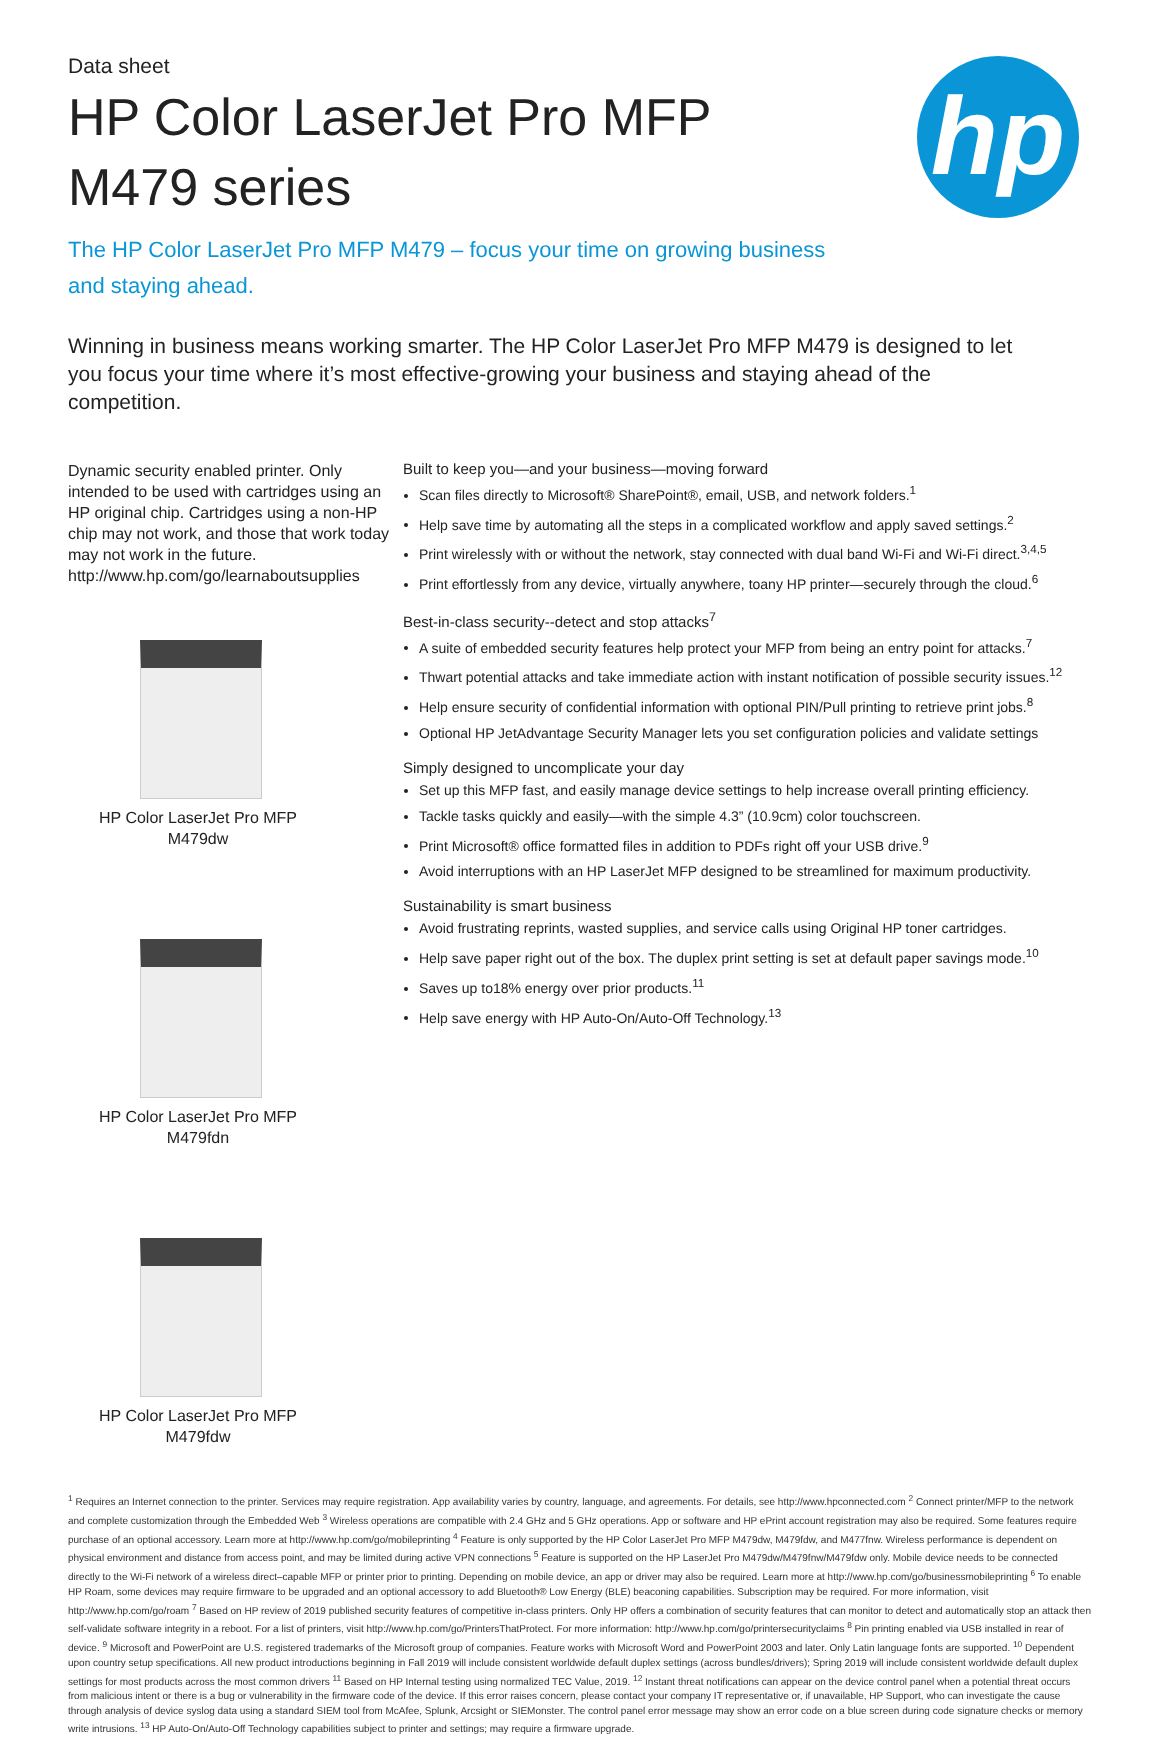hp
Data sheet
HP Color LaserJet Pro MFP
M479 series
The HP Color LaserJet Pro MFP M479 – focus your time on growing business and staying ahead.
Winning in business means working smarter. The HP Color LaserJet Pro MFP M479 is designed to let you focus your time where it’s most effective-growing your business and staying ahead of the competition.
Dynamic security enabled printer. Only intended to be used with cartridges using an HP original chip. Cartridges using a non-HP chip may not work, and those that work today may not work in the future. http://www.hp.com/go/learnaboutsupplies
HP Color LaserJet Pro MFP M479dw
HP Color LaserJet Pro MFP M479fdn
HP Color LaserJet Pro MFP M479fdw
Built to keep you—and your business—moving forward
Scan files directly to Microsoft® SharePoint®, email, USB, and network folders.<sup>1</sup>
Help save time by automating all the steps in a complicated workflow and apply saved settings.<sup>2</sup>
Print wirelessly with or without the network, stay connected with dual band Wi-Fi and Wi-Fi direct.<sup>3,4,5</sup>
Print effortlessly from any device, virtually anywhere, toany HP printer—securely through the cloud.<sup>6</sup>
Best-in-class security--detect and stop attacks<sup>7</sup>
A suite of embedded security features help protect your MFP from being an entry point for attacks.<sup>7</sup>
Thwart potential attacks and take immediate action with instant notification of possible security issues.<sup>12</sup>
Help ensure security of confidential information with optional PIN/Pull printing to retrieve print jobs.<sup>8</sup>
Optional HP JetAdvantage Security Manager lets you set configuration policies and validate settings
Simply designed to uncomplicate your day
Set up this MFP fast, and easily manage device settings to help increase overall printing efficiency.
Tackle tasks quickly and easily—with the simple 4.3” (10.9cm) color touchscreen.
Print Microsoft® office formatted files in addition to PDFs right off your USB drive.<sup>9</sup>
Avoid interruptions with an HP LaserJet MFP designed to be streamlined for maximum productivity.
Sustainability is smart business
Avoid frustrating reprints, wasted supplies, and service calls using Original HP toner cartridges.
Help save paper right out of the box. The duplex print setting is set at default paper savings mode.<sup>10</sup>
Saves up to18% energy over prior products.<sup>11</sup>
Help save energy with HP Auto-On/Auto-Off Technology.<sup>13</sup>
<sup>1</sup> Requires an Internet connection to the printer. Services may require registration. App availability varies by country, language, and agreements. For details, see http://www.hpconnected.com <sup>2</sup> Connect printer/MFP to the network and complete customization through the Embedded Web <sup>3</sup> Wireless operations are compatible with 2.4 GHz and 5 GHz operations. App or software and HP ePrint account registration may also be required. Some features require purchase of an optional accessory. Learn more at http://www.hp.com/go/mobileprinting <sup>4</sup> Feature is only supported by the HP Color LaserJet Pro MFP M479dw, M479fdw, and M477fnw. Wireless performance is dependent on physical environment and distance from access point, and may be limited during active VPN connections <sup>5</sup> Feature is supported on the HP LaserJet Pro M479dw/M479fnw/M479fdw only. Mobile device needs to be connected directly to the Wi-Fi network of a wireless direct–capable MFP or printer prior to printing. Depending on mobile device, an app or driver may also be required. Learn more at http://www.hp.com/go/businessmobileprinting <sup>6</sup> To enable HP Roam, some devices may require firmware to be upgraded and an optional accessory to add Bluetooth® Low Energy (BLE) beaconing capabilities. Subscription may be required. For more information, visit http://www.hp.com/go/roam <sup>7</sup> Based on HP review of 2019 published security features of competitive in-class printers. Only HP offers a combination of security features that can monitor to detect and automatically stop an attack then self-validate software integrity in a reboot. For a list of printers, visit http://www.hp.com/go/PrintersThatProtect. For more information: http://www.hp.com/go/printersecurityclaims <sup>8</sup> Pin printing enabled via USB installed in rear of device. <sup>9</sup> Microsoft and PowerPoint are U.S. registered trademarks of the Microsoft group of companies. Feature works with Microsoft Word and PowerPoint 2003 and later. Only Latin language fonts are supported. <sup>10</sup> Dependent upon country setup specifications. All new product introductions beginning in Fall 2019 will include consistent worldwide default duplex settings (across bundles/drivers); Spring 2019 will include consistent worldwide default duplex settings for most products across the most common drivers <sup>11</sup> Based on HP Internal testing using normalized TEC Value, 2019. <sup>12</sup> Instant threat notifications can appear on the device control panel when a potential threat occurs from malicious intent or there is a bug or vulnerability in the firmware code of the device. If this error raises concern, please contact your company IT representative or, if unavailable, HP Support, who can investigate the cause through analysis of device syslog data using a standard SIEM tool from McAfee, Splunk, Arcsight or SIEMonster. The control panel error message may show an error code on a blue screen during code signature checks or memory write intrusions. <sup>13</sup> HP Auto-On/Auto-Off Technology capabilities subject to printer and settings; may require a firmware upgrade.